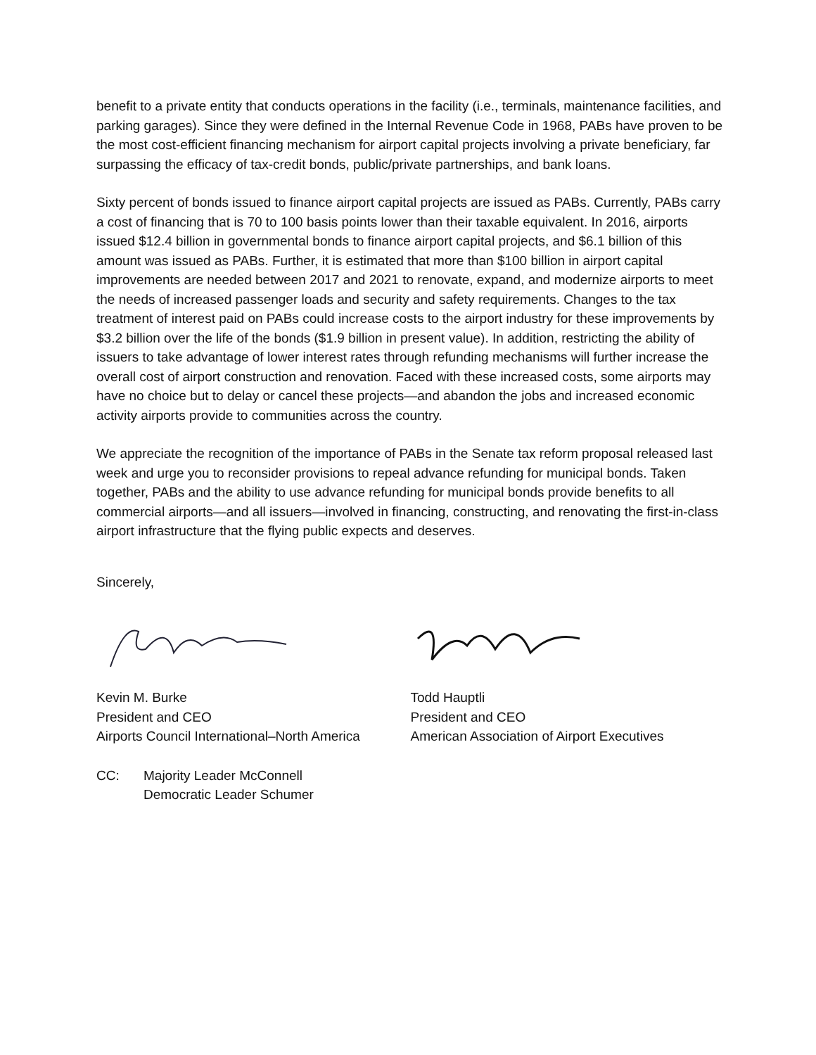benefit to a private entity that conducts operations in the facility (i.e., terminals, maintenance facilities, and parking garages). Since they were defined in the Internal Revenue Code in 1968, PABs have proven to be the most cost-efficient financing mechanism for airport capital projects involving a private beneficiary, far surpassing the efficacy of tax-credit bonds, public/private partnerships, and bank loans.
Sixty percent of bonds issued to finance airport capital projects are issued as PABs. Currently, PABs carry a cost of financing that is 70 to 100 basis points lower than their taxable equivalent. In 2016, airports issued $12.4 billion in governmental bonds to finance airport capital projects, and $6.1 billion of this amount was issued as PABs. Further, it is estimated that more than $100 billion in airport capital improvements are needed between 2017 and 2021 to renovate, expand, and modernize airports to meet the needs of increased passenger loads and security and safety requirements. Changes to the tax treatment of interest paid on PABs could increase costs to the airport industry for these improvements by $3.2 billion over the life of the bonds ($1.9 billion in present value). In addition, restricting the ability of issuers to take advantage of lower interest rates through refunding mechanisms will further increase the overall cost of airport construction and renovation. Faced with these increased costs, some airports may have no choice but to delay or cancel these projects—and abandon the jobs and increased economic activity airports provide to communities across the country.
We appreciate the recognition of the importance of PABs in the Senate tax reform proposal released last week and urge you to reconsider provisions to repeal advance refunding for municipal bonds. Taken together, PABs and the ability to use advance refunding for municipal bonds provide benefits to all commercial airports—and all issuers—involved in financing, constructing, and renovating the first-in-class airport infrastructure that the flying public expects and deserves.
Sincerely,
Kevin M. Burke
President and CEO
Airports Council International–North America
Todd Hauptli
President and CEO
American Association of Airport Executives
CC: Majority Leader McConnell
Democratic Leader Schumer